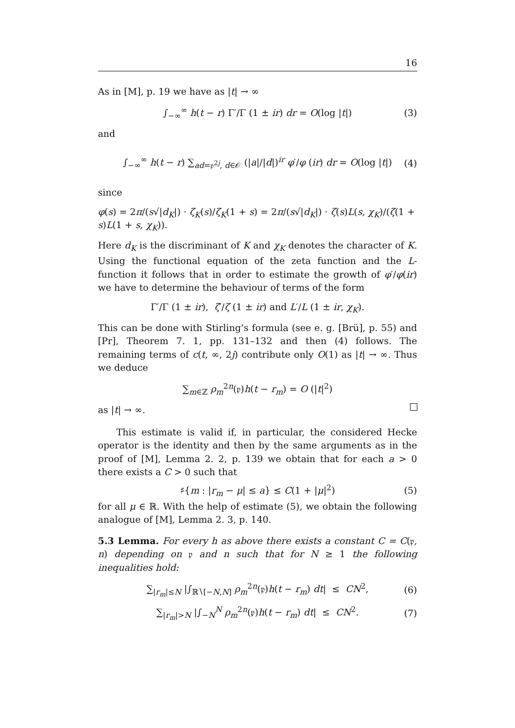16
As in [M], p. 19 we have as |t| → ∞
∫<sub>−∞</sub><sup>∞</sup> h(t − r) Γ′/Γ (1 ± ir) dr = O(log |t|) (3)
and
∫<sub>−∞</sub><sup>∞</sup> h(t − r) ∑<sub>ad=𝔭<sup>2j</sup>, d∈𝒪</sub> (|a|/|d|)<sup>ir</sup> φ′/φ (ir) dr = O(log |t|) (4)
since
φ(s) = 2π/(s√|d<sub>K</sub>|) · ζ<sub>K</sub>(s)/ζ<sub>K</sub>(1 + s) = 2π/(s√|d<sub>K</sub>|) · ζ(s)L(s, χ<sub>K</sub>)/(ζ(1 + s)L(1 + s, χ<sub>K</sub>)).
Here d<sub>K</sub> is the discriminant of K and χ<sub>K</sub> denotes the character of K. Using the functional equation of the zeta function and the L-function it follows that in order to estimate the growth of φ′/φ(ir) we have to determine the behaviour of terms of the form
Γ′/Γ (1 ± ir), ζ′/ζ (1 ± ir) and L′/L (1 ± ir, χ<sub>K</sub>).
This can be done with Stirling’s formula (see e. g. [Brü], p. 55) and [Pr], Theorem 7. 1, pp. 131–132 and then (4) follows. The remaining terms of c(t, ∞, 2j) contribute only O(1) as |t| → ∞. Thus we deduce
∑<sub>m∈ℤ</sub> ρ<sub>m</sub><sup>2n</sup>(𝔭)h(t − r<sub>m</sub>) = O (|t|<sup>2</sup>)
as |t| → ∞.
This estimate is valid if, in particular, the considered Hecke operator is the identity and then by the same arguments as in the proof of [M], Lemma 2. 2, p. 139 we obtain that for each a > 0 there exists a C > 0 such that
♯{m : |r<sub>m</sub> − μ| ≤ a} ≤ C(1 + |μ|<sup>2</sup>) (5)
for all μ ∈ ℝ. With the help of estimate (5), we obtain the following analogue of [M], Lemma 2. 3, p. 140.
5.3 Lemma. For every h as above there exists a constant C = C(𝔭, n) depending on 𝔭 and n such that for N ≥ 1 the following inequalities hold:
∑<sub>|r<sub>m</sub>|≤N</sub> |∫<sub>ℝ∖[−N,N]</sub> ρ<sub>m</sub><sup>2n</sup>(𝔭)h(t − r<sub>m</sub>) dt| ≤ CN<sup>2</sup>, (6)
∑<sub>|r<sub>m</sub>|>N</sub> |∫<sub>−N</sub><sup>N</sup> ρ<sub>m</sub><sup>2n</sup>(𝔭)h(t − r<sub>m</sub>) dt| ≤ CN<sup>2</sup>. (7)